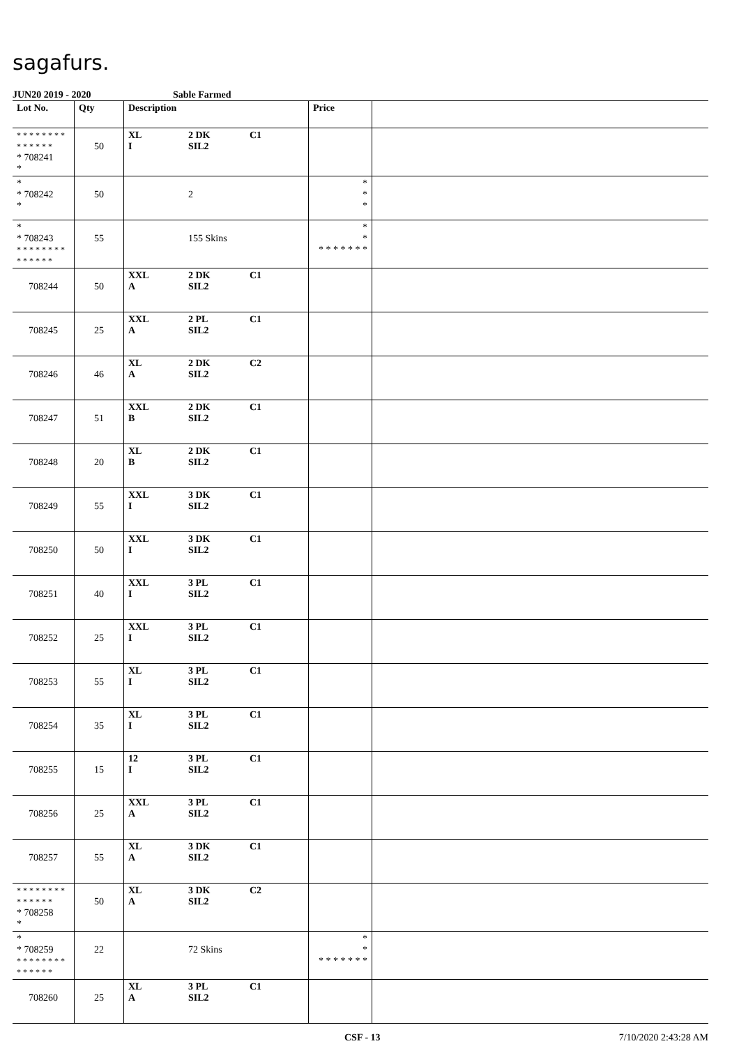sagafurs.
JUN20 2019 - 2020 Sable Farmed
| Lot No. | Qty | Description | Price | |
| --- | --- | --- | --- | --- |
| * * * * * * * * * * * * * * * 708241 * | 50 | XL 2 DK C1 I SIL2 | | |
| * * 708242 * | 50 | 2 | * * * | |
| * * 708243 * * * * * * * * * * * * * * | 55 | 155 Skins | * * * * * * * * * | |
| 708244 | 50 | XXL 2 DK C1 A SIL2 | | |
| 708245 | 25 | XXL 2 PL C1 A SIL2 | | |
| 708246 | 46 | XL 2 DK C2 A SIL2 | | |
| 708247 | 51 | XXL 2 DK C1 B SIL2 | | |
| 708248 | 20 | XL 2 DK C1 B SIL2 | | |
| 708249 | 55 | XXL 3 DK C1 I SIL2 | | |
| 708250 | 50 | XXL 3 DK C1 I SIL2 | | |
| 708251 | 40 | XXL 3 PL C1 I SIL2 | | |
| 708252 | 25 | XXL 3 PL C1 I SIL2 | | |
| 708253 | 55 | XL 3 PL C1 I SIL2 | | |
| 708254 | 35 | XL 3 PL C1 I SIL2 | | |
| 708255 | 15 | 12 3 PL C1 I SIL2 | | |
| 708256 | 25 | XXL 3 PL C1 A SIL2 | | |
| 708257 | 55 | XL 3 DK C1 A SIL2 | | |
| * * * * * * * * * * * * * * * 708258 * | 50 | XL 3 DK C2 A SIL2 | | |
| * * 708259 * * * * * * * * * * * * * * | 22 | 72 Skins | * * * * * * * * * | |
| 708260 | 25 | XL 3 PL C1 A SIL2 | | |
CSF - 13 7/10/2020 2:43:28 AM